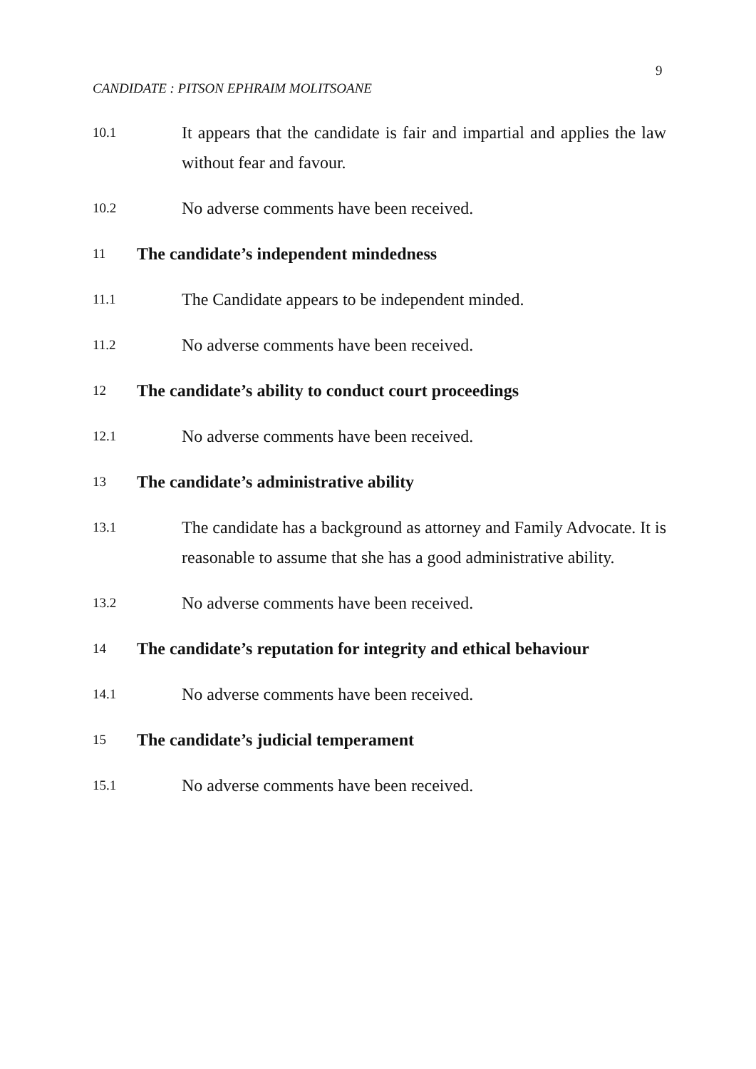9
CANDIDATE : PITSON EPHRAIM MOLITSOANE
10.1
It appears that the candidate is fair and impartial and applies the law without fear and favour.
10.2
No adverse comments have been received.
11
The candidate’s independent mindedness
11.1
The Candidate appears to be independent minded.
11.2
No adverse comments have been received.
12
The candidate’s ability to conduct court proceedings
12.1
No adverse comments have been received.
13
The candidate’s administrative ability
13.1
The candidate has a background as attorney and Family Advocate. It is reasonable to assume that she has a good administrative ability.
13.2
No adverse comments have been received.
14
The candidate’s reputation for integrity and ethical behaviour
14.1
No adverse comments have been received.
15
The candidate’s judicial temperament
15.1
No adverse comments have been received.